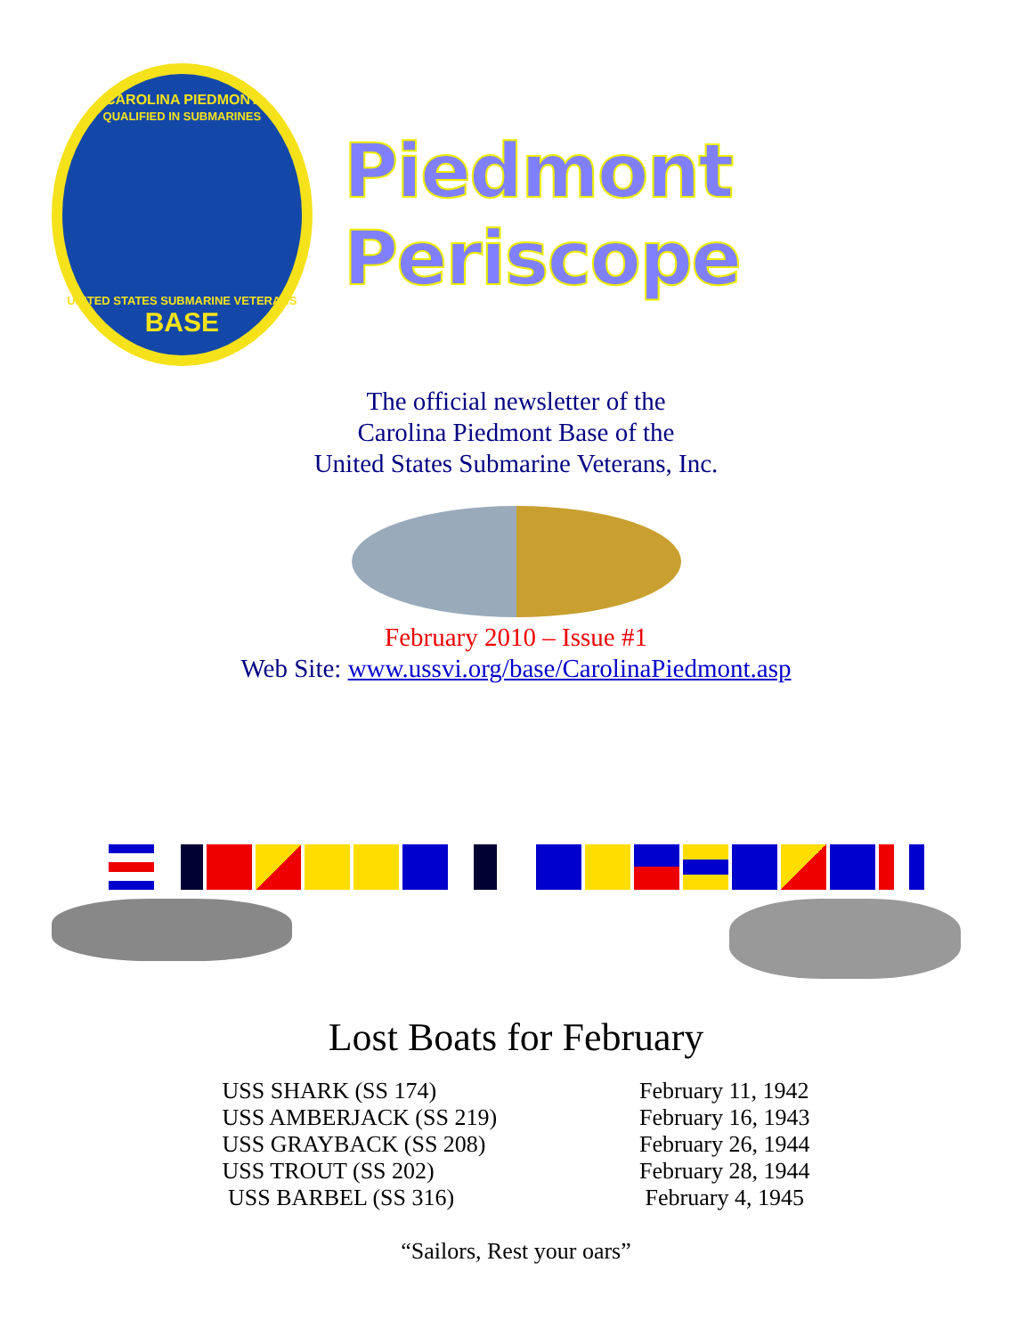CAROLINA PIEDMONT
QUALIFIED IN SUBMARINES
UNITED STATES SUBMARINE VETERANS
BASE
Piedmont Periscope
The official newsletter of the
Carolina Piedmont Base of the
United States Submarine Veterans, Inc.
February 2010 – Issue #1
Web Site: www.ussvi.org/base/CarolinaPiedmont.asp
Lost Boats for February
| USS SHARK (SS 174) | February 11, 1942 |
| USS AMBERJACK (SS 219) | February 16, 1943 |
| USS GRAYBACK (SS 208) | February 26, 1944 |
| USS TROUT (SS 202) | February 28, 1944 |
| USS BARBEL (SS 316) | February 4, 1945 |
“Sailors, Rest your oars”